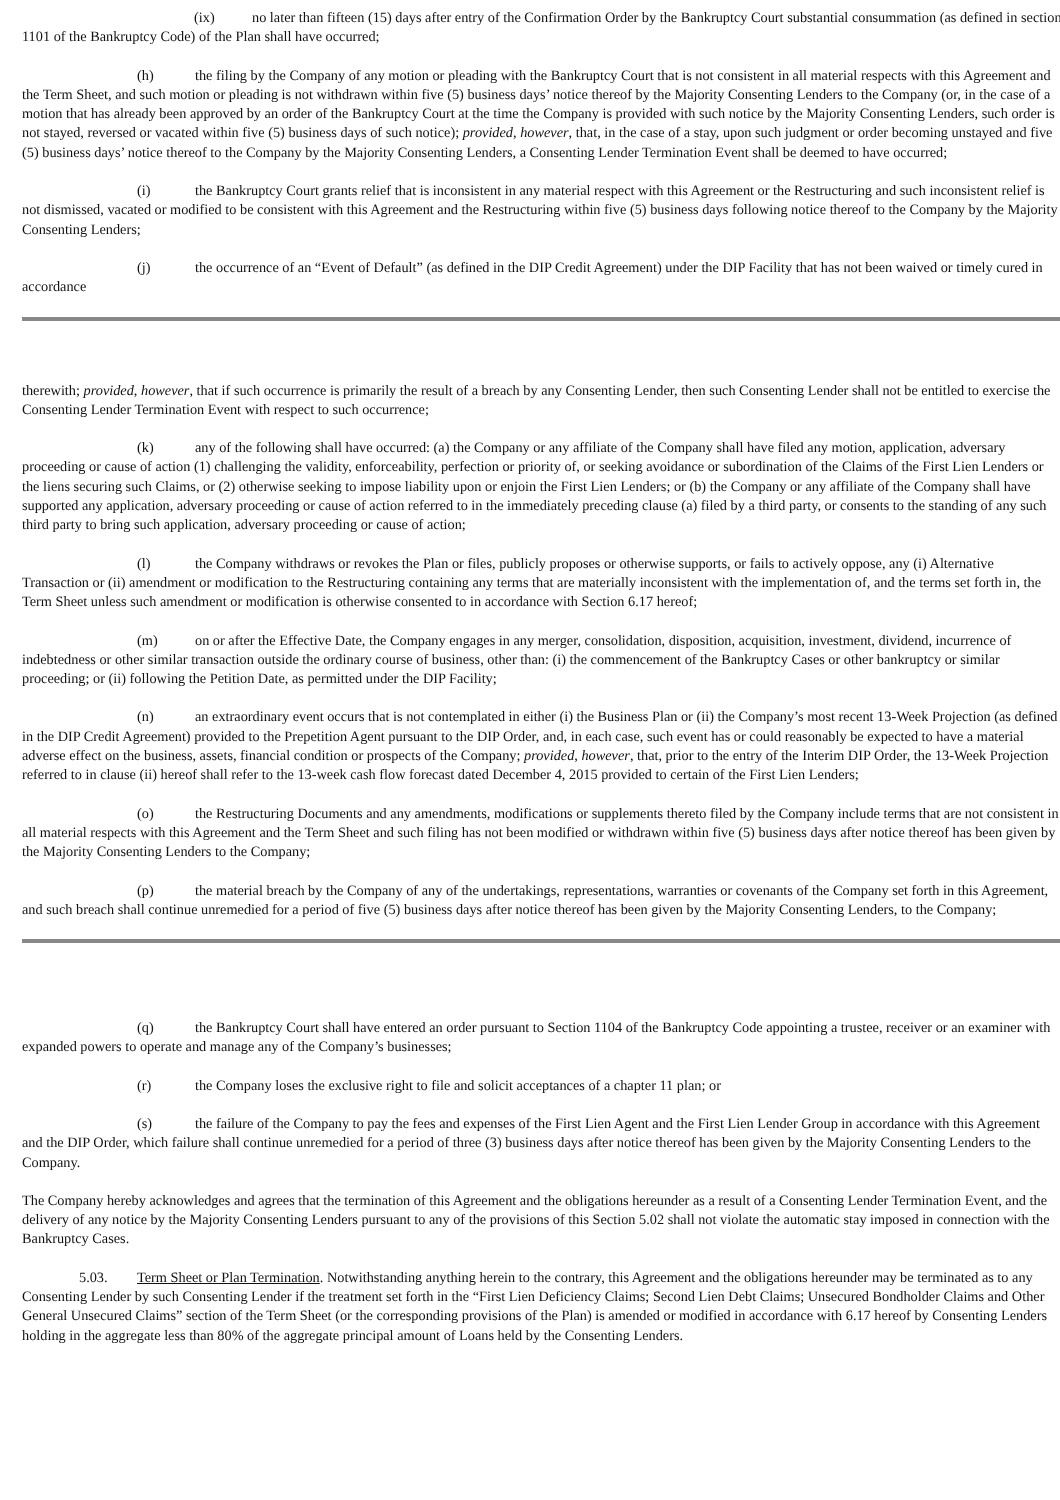(ix) no later than fifteen (15) days after entry of the Confirmation Order by the Bankruptcy Court substantial consummation (as defined in section 1101 of the Bankruptcy Code) of the Plan shall have occurred;
(h) the filing by the Company of any motion or pleading with the Bankruptcy Court that is not consistent in all material respects with this Agreement and the Term Sheet, and such motion or pleading is not withdrawn within five (5) business days’ notice thereof by the Majority Consenting Lenders to the Company (or, in the case of a motion that has already been approved by an order of the Bankruptcy Court at the time the Company is provided with such notice by the Majority Consenting Lenders, such order is not stayed, reversed or vacated within five (5) business days of such notice); provided, however, that, in the case of a stay, upon such judgment or order becoming unstayed and five (5) business days’ notice thereof to the Company by the Majority Consenting Lenders, a Consenting Lender Termination Event shall be deemed to have occurred;
(i) the Bankruptcy Court grants relief that is inconsistent in any material respect with this Agreement or the Restructuring and such inconsistent relief is not dismissed, vacated or modified to be consistent with this Agreement and the Restructuring within five (5) business days following notice thereof to the Company by the Majority Consenting Lenders;
(j) the occurrence of an “Event of Default” (as defined in the DIP Credit Agreement) under the DIP Facility that has not been waived or timely cured in accordance
therewith; provided, however, that if such occurrence is primarily the result of a breach by any Consenting Lender, then such Consenting Lender shall not be entitled to exercise the Consenting Lender Termination Event with respect to such occurrence;
(k) any of the following shall have occurred: (a) the Company or any affiliate of the Company shall have filed any motion, application, adversary proceeding or cause of action (1) challenging the validity, enforceability, perfection or priority of, or seeking avoidance or subordination of the Claims of the First Lien Lenders or the liens securing such Claims, or (2) otherwise seeking to impose liability upon or enjoin the First Lien Lenders; or (b) the Company or any affiliate of the Company shall have supported any application, adversary proceeding or cause of action referred to in the immediately preceding clause (a) filed by a third party, or consents to the standing of any such third party to bring such application, adversary proceeding or cause of action;
(l) the Company withdraws or revokes the Plan or files, publicly proposes or otherwise supports, or fails to actively oppose, any (i) Alternative Transaction or (ii) amendment or modification to the Restructuring containing any terms that are materially inconsistent with the implementation of, and the terms set forth in, the Term Sheet unless such amendment or modification is otherwise consented to in accordance with Section 6.17 hereof;
(m) on or after the Effective Date, the Company engages in any merger, consolidation, disposition, acquisition, investment, dividend, incurrence of indebtedness or other similar transaction outside the ordinary course of business, other than: (i) the commencement of the Bankruptcy Cases or other bankruptcy or similar proceeding; or (ii) following the Petition Date, as permitted under the DIP Facility;
(n) an extraordinary event occurs that is not contemplated in either (i) the Business Plan or (ii) the Company’s most recent 13-Week Projection (as defined in the DIP Credit Agreement) provided to the Prepetition Agent pursuant to the DIP Order, and, in each case, such event has or could reasonably be expected to have a material adverse effect on the business, assets, financial condition or prospects of the Company; provided, however, that, prior to the entry of the Interim DIP Order, the 13-Week Projection referred to in clause (ii) hereof shall refer to the 13-week cash flow forecast dated December 4, 2015 provided to certain of the First Lien Lenders;
(o) the Restructuring Documents and any amendments, modifications or supplements thereto filed by the Company include terms that are not consistent in all material respects with this Agreement and the Term Sheet and such filing has not been modified or withdrawn within five (5) business days after notice thereof has been given by the Majority Consenting Lenders to the Company;
(p) the material breach by the Company of any of the undertakings, representations, warranties or covenants of the Company set forth in this Agreement, and such breach shall continue unremedied for a period of five (5) business days after notice thereof has been given by the Majority Consenting Lenders, to the Company;
(q) the Bankruptcy Court shall have entered an order pursuant to Section 1104 of the Bankruptcy Code appointing a trustee, receiver or an examiner with expanded powers to operate and manage any of the Company’s businesses;
(r) the Company loses the exclusive right to file and solicit acceptances of a chapter 11 plan; or
(s) the failure of the Company to pay the fees and expenses of the First Lien Agent and the First Lien Lender Group in accordance with this Agreement and the DIP Order, which failure shall continue unremedied for a period of three (3) business days after notice thereof has been given by the Majority Consenting Lenders to the Company.
The Company hereby acknowledges and agrees that the termination of this Agreement and the obligations hereunder as a result of a Consenting Lender Termination Event, and the delivery of any notice by the Majority Consenting Lenders pursuant to any of the provisions of this Section 5.02 shall not violate the automatic stay imposed in connection with the Bankruptcy Cases.
5.03. Term Sheet or Plan Termination. Notwithstanding anything herein to the contrary, this Agreement and the obligations hereunder may be terminated as to any Consenting Lender by such Consenting Lender if the treatment set forth in the “First Lien Deficiency Claims; Second Lien Debt Claims; Unsecured Bondholder Claims and Other General Unsecured Claims” section of the Term Sheet (or the corresponding provisions of the Plan) is amended or modified in accordance with 6.17 hereof by Consenting Lenders holding in the aggregate less than 80% of the aggregate principal amount of Loans held by the Consenting Lenders.